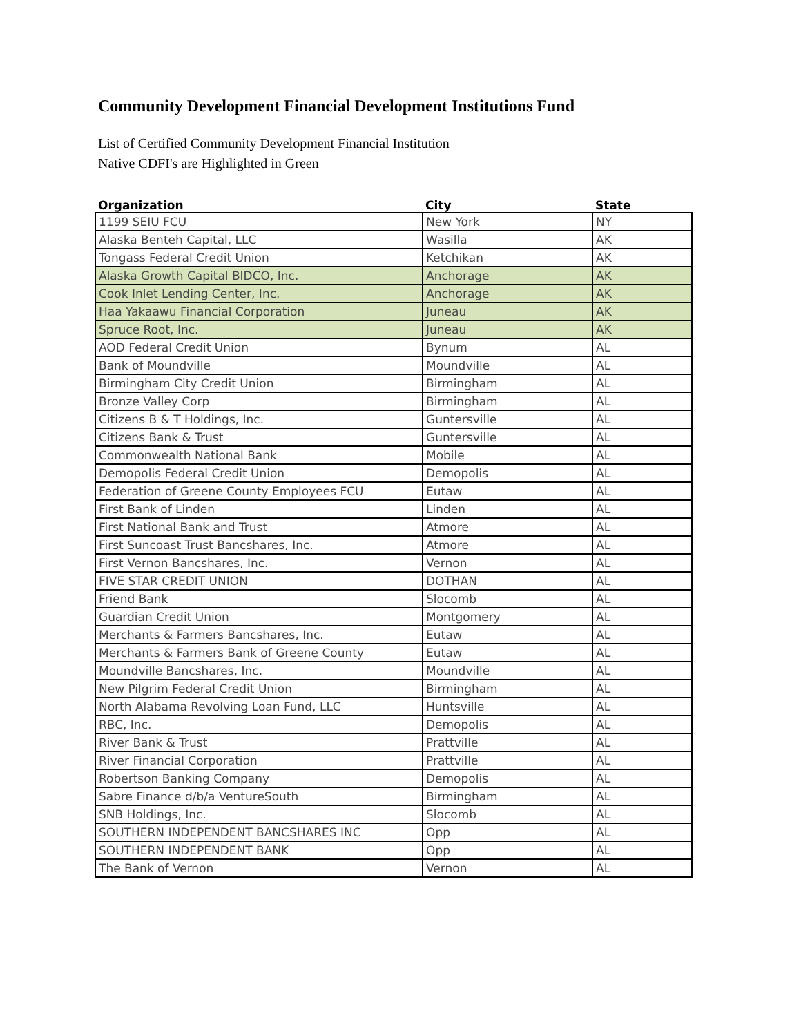Community Development Financial Development Institutions Fund
List of Certified Community Development Financial Institution
Native CDFI's are Highlighted in Green
| Organization | City | State |
| --- | --- | --- |
| 1199 SEIU FCU | New York | NY |
| Alaska Benteh Capital, LLC | Wasilla | AK |
| Tongass Federal Credit Union | Ketchikan | AK |
| Alaska Growth Capital BIDCO, Inc. | Anchorage | AK |
| Cook Inlet Lending Center, Inc. | Anchorage | AK |
| Haa Yakaawu Financial Corporation | Juneau | AK |
| Spruce Root, Inc. | Juneau | AK |
| AOD Federal Credit Union | Bynum | AL |
| Bank of Moundville | Moundville | AL |
| Birmingham City Credit Union | Birmingham | AL |
| Bronze Valley Corp | Birmingham | AL |
| Citizens B & T Holdings, Inc. | Guntersville | AL |
| Citizens Bank & Trust | Guntersville | AL |
| Commonwealth National Bank | Mobile | AL |
| Demopolis Federal Credit Union | Demopolis | AL |
| Federation of Greene County Employees FCU | Eutaw | AL |
| First Bank of Linden | Linden | AL |
| First National Bank and Trust | Atmore | AL |
| First Suncoast Trust Bancshares, Inc. | Atmore | AL |
| First Vernon Bancshares, Inc. | Vernon | AL |
| FIVE STAR CREDIT UNION | DOTHAN | AL |
| Friend Bank | Slocomb | AL |
| Guardian Credit Union | Montgomery | AL |
| Merchants & Farmers Bancshares, Inc. | Eutaw | AL |
| Merchants & Farmers Bank of Greene County | Eutaw | AL |
| Moundville Bancshares, Inc. | Moundville | AL |
| New Pilgrim Federal Credit Union | Birmingham | AL |
| North Alabama Revolving Loan Fund, LLC | Huntsville | AL |
| RBC, Inc. | Demopolis | AL |
| River Bank & Trust | Prattville | AL |
| River Financial Corporation | Prattville | AL |
| Robertson Banking Company | Demopolis | AL |
| Sabre Finance d/b/a VentureSouth | Birmingham | AL |
| SNB Holdings, Inc. | Slocomb | AL |
| SOUTHERN INDEPENDENT BANCSHARES INC | Opp | AL |
| SOUTHERN INDEPENDENT BANK | Opp | AL |
| The Bank of Vernon | Vernon | AL |